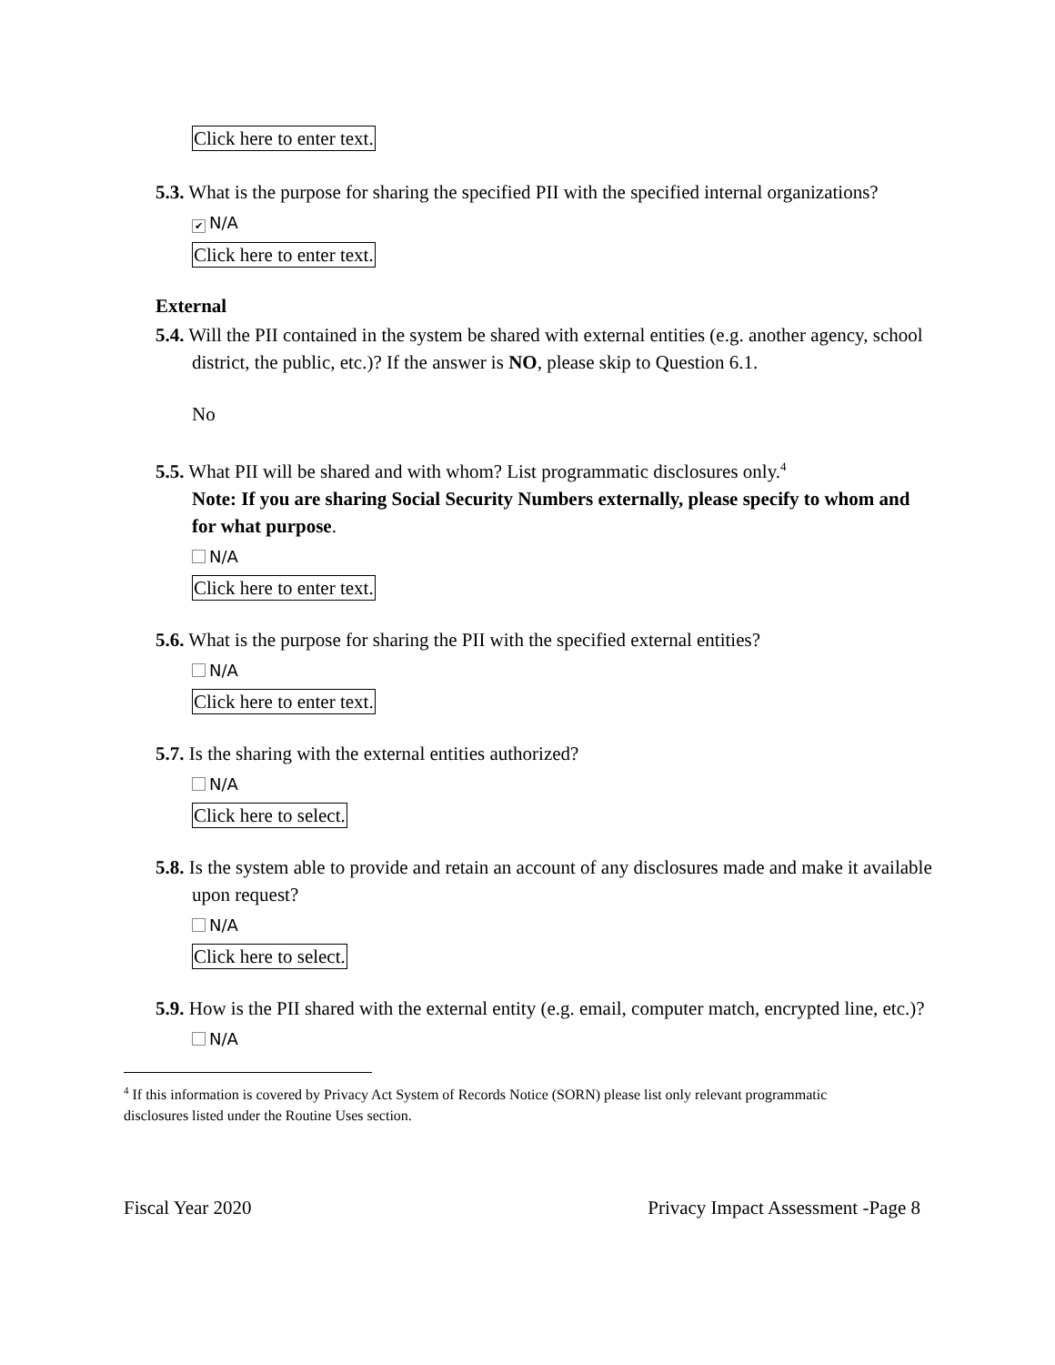Click here to enter text.
5.3. What is the purpose for sharing the specified PII with the specified internal organizations?
✔ N/A
Click here to enter text.
External
5.4. Will the PII contained in the system be shared with external entities (e.g. another agency, school district, the public, etc.)? If the answer is NO, please skip to Question 6.1.
No
5.5. What PII will be shared and with whom? List programmatic disclosures only.<sup>4</sup>
Note: If you are sharing Social Security Numbers externally, please specify to whom and for what purpose.
N/A
Click here to enter text.
5.6. What is the purpose for sharing the PII with the specified external entities?
N/A
Click here to enter text.
5.7. Is the sharing with the external entities authorized?
N/A
Click here to select.
5.8. Is the system able to provide and retain an account of any disclosures made and make it available upon request?
N/A
Click here to select.
5.9. How is the PII shared with the external entity (e.g. email, computer match, encrypted line, etc.)?
N/A
<sup>4</sup> If this information is covered by Privacy Act System of Records Notice (SORN) please list only relevant programmatic disclosures listed under the Routine Uses section.
Fiscal Year 2020 Privacy Impact Assessment -Page 8